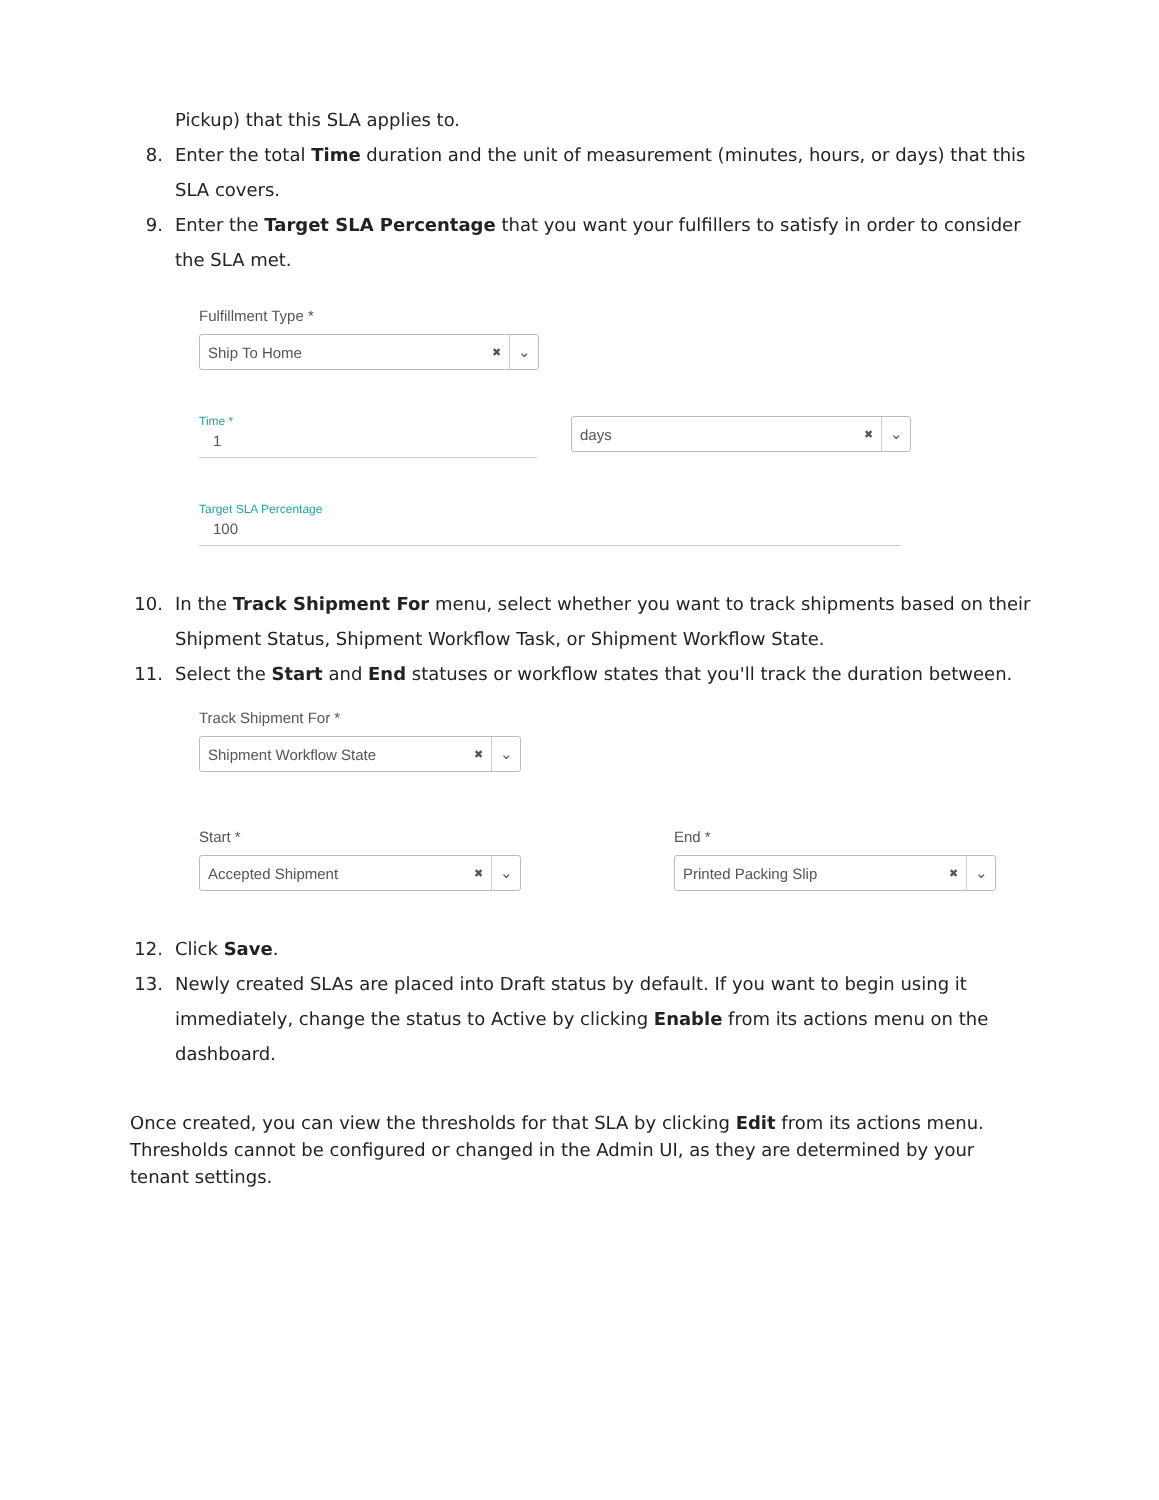Pickup) that this SLA applies to.
8. Enter the total Time duration and the unit of measurement (minutes, hours, or days) that this SLA covers.
9. Enter the Target SLA Percentage that you want your fulfillers to satisfy in order to consider the SLA met.
Fulfillment Type *
Ship To Home ✖ ⌄
Time *
1
days ✖ ⌄
Target SLA Percentage
100
10. In the Track Shipment For menu, select whether you want to track shipments based on their Shipment Status, Shipment Workflow Task, or Shipment Workflow State.
11. Select the Start and End statuses or workflow states that you'll track the duration between.
Track Shipment For *
Shipment Workflow State ✖ ⌄
Start *
Accepted Shipment ✖ ⌄
End *
Printed Packing Slip ✖ ⌄
12. Click Save.
13. Newly created SLAs are placed into Draft status by default. If you want to begin using it immediately, change the status to Active by clicking Enable from its actions menu on the dashboard.
Once created, you can view the thresholds for that SLA by clicking Edit from its actions menu. Thresholds cannot be configured or changed in the Admin UI, as they are determined by your tenant settings.